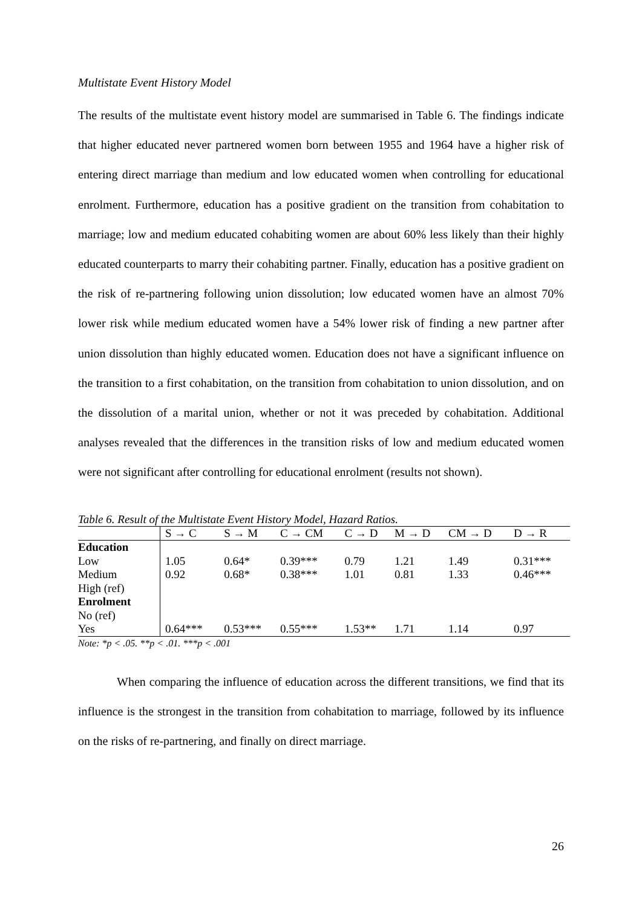Multistate Event History Model
The results of the multistate event history model are summarised in Table 6. The findings indicate that higher educated never partnered women born between 1955 and 1964 have a higher risk of entering direct marriage than medium and low educated women when controlling for educational enrolment. Furthermore, education has a positive gradient on the transition from cohabitation to marriage; low and medium educated cohabiting women are about 60% less likely than their highly educated counterparts to marry their cohabiting partner. Finally, education has a positive gradient on the risk of re-partnering following union dissolution; low educated women have an almost 70% lower risk while medium educated women have a 54% lower risk of finding a new partner after union dissolution than highly educated women. Education does not have a significant influence on the transition to a first cohabitation, on the transition from cohabitation to union dissolution, and on the dissolution of a marital union, whether or not it was preceded by cohabitation. Additional analyses revealed that the differences in the transition risks of low and medium educated women were not significant after controlling for educational enrolment (results not shown).
Table 6. Result of the Multistate Event History Model, Hazard Ratios.
| | S → C | S → M | C → CM | C → D | M → D | CM → D | D → R |
| --- | --- | --- | --- | --- | --- | --- | --- |
| Education | | | | | | | |
| Low | 1.05 | 0.64* | 0.39*** | 0.79 | 1.21 | 1.49 | 0.31*** |
| Medium | 0.92 | 0.68* | 0.38*** | 1.01 | 0.81 | 1.33 | 0.46*** |
| High (ref) | | | | | | | |
| Enrolment | | | | | | | |
| No (ref) | | | | | | | |
| Yes | 0.64*** | 0.53*** | 0.55*** | 1.53** | 1.71 | 1.14 | 0.97 |
Note: *p < .05. **p < .01. ***p < .001
When comparing the influence of education across the different transitions, we find that its influence is the strongest in the transition from cohabitation to marriage, followed by its influence on the risks of re-partnering, and finally on direct marriage.
26